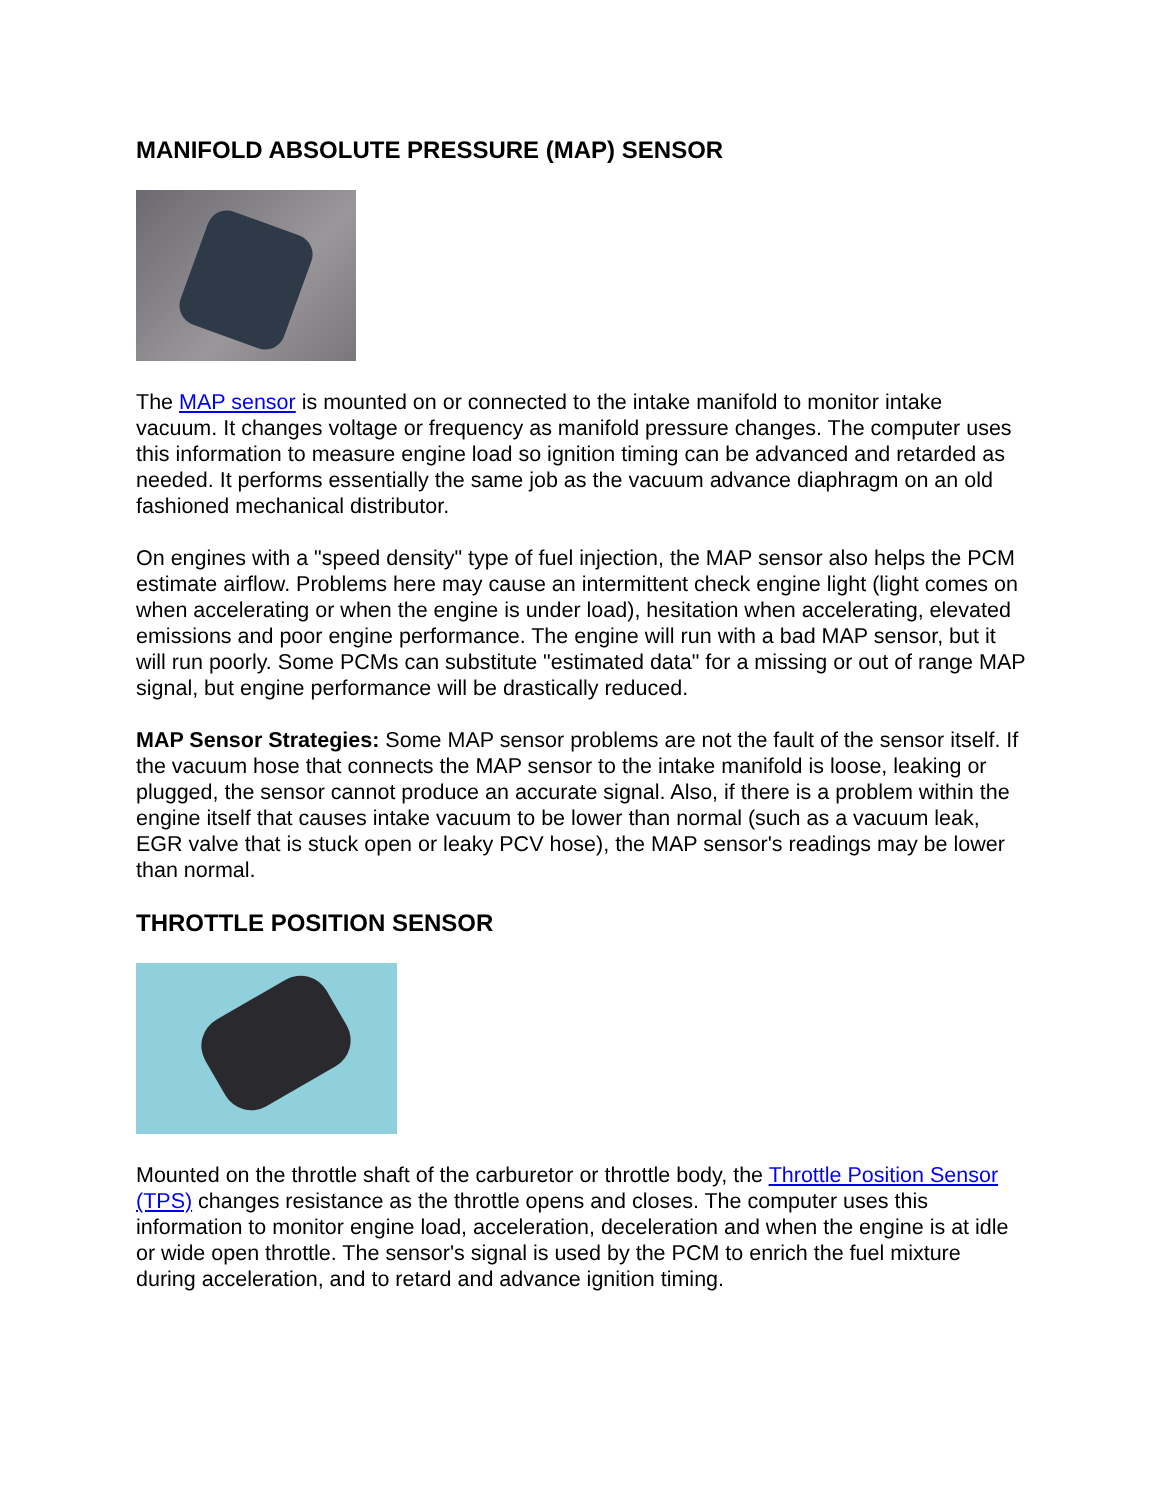MANIFOLD ABSOLUTE PRESSURE (MAP) SENSOR
The MAP sensor is mounted on or connected to the intake manifold to monitor intake vacuum. It changes voltage or frequency as manifold pressure changes. The computer uses this information to measure engine load so ignition timing can be advanced and retarded as needed. It performs essentially the same job as the vacuum advance diaphragm on an old fashioned mechanical distributor.
On engines with a "speed density" type of fuel injection, the MAP sensor also helps the PCM estimate airflow. Problems here may cause an intermittent check engine light (light comes on when accelerating or when the engine is under load), hesitation when accelerating, elevated emissions and poor engine performance. The engine will run with a bad MAP sensor, but it will run poorly. Some PCMs can substitute "estimated data" for a missing or out of range MAP signal, but engine performance will be drastically reduced.
MAP Sensor Strategies: Some MAP sensor problems are not the fault of the sensor itself. If the vacuum hose that connects the MAP sensor to the intake manifold is loose, leaking or plugged, the sensor cannot produce an accurate signal. Also, if there is a problem within the engine itself that causes intake vacuum to be lower than normal (such as a vacuum leak, EGR valve that is stuck open or leaky PCV hose), the MAP sensor's readings may be lower than normal.
THROTTLE POSITION SENSOR
Mounted on the throttle shaft of the carburetor or throttle body, the Throttle Position Sensor (TPS) changes resistance as the throttle opens and closes. The computer uses this information to monitor engine load, acceleration, deceleration and when the engine is at idle or wide open throttle. The sensor's signal is used by the PCM to enrich the fuel mixture during acceleration, and to retard and advance ignition timing.